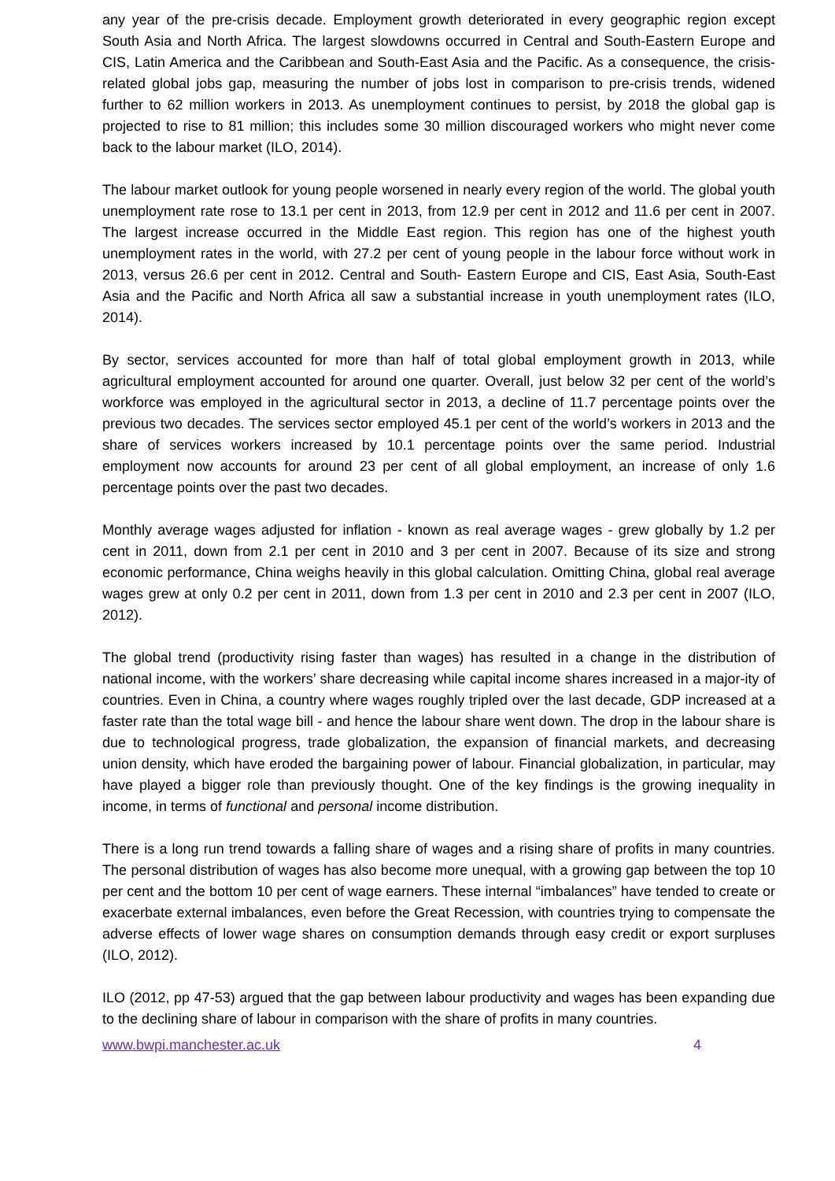any year of the pre-crisis decade. Employment growth deteriorated in every geographic region except South Asia and North Africa. The largest slowdowns occurred in Central and South-Eastern Europe and CIS, Latin America and the Caribbean and South-East Asia and the Pacific. As a consequence, the crisis-related global jobs gap, measuring the number of jobs lost in comparison to pre-crisis trends, widened further to 62 million workers in 2013. As unemployment continues to persist, by 2018 the global gap is projected to rise to 81 million; this includes some 30 million discouraged workers who might never come back to the labour market (ILO, 2014).
The labour market outlook for young people worsened in nearly every region of the world. The global youth unemployment rate rose to 13.1 per cent in 2013, from 12.9 per cent in 2012 and 11.6 per cent in 2007. The largest increase occurred in the Middle East region. This region has one of the highest youth unemployment rates in the world, with 27.2 per cent of young people in the labour force without work in 2013, versus 26.6 per cent in 2012. Central and South- Eastern Europe and CIS, East Asia, South-East Asia and the Pacific and North Africa all saw a substantial increase in youth unemployment rates (ILO, 2014).
By sector, services accounted for more than half of total global employment growth in 2013, while agricultural employment accounted for around one quarter. Overall, just below 32 per cent of the world’s workforce was employed in the agricultural sector in 2013, a decline of 11.7 percentage points over the previous two decades. The services sector employed 45.1 per cent of the world’s workers in 2013 and the share of services workers increased by 10.1 percentage points over the same period. Industrial employment now accounts for around 23 per cent of all global employment, an increase of only 1.6 percentage points over the past two decades.
Monthly average wages adjusted for inflation - known as real average wages - grew globally by 1.2 per cent in 2011, down from 2.1 per cent in 2010 and 3 per cent in 2007. Because of its size and strong economic performance, China weighs heavily in this global calculation. Omitting China, global real average wages grew at only 0.2 per cent in 2011, down from 1.3 per cent in 2010 and 2.3 per cent in 2007 (ILO, 2012).
The global trend (productivity rising faster than wages) has resulted in a change in the distribution of national income, with the workers’ share decreasing while capital income shares increased in a major-ity of countries. Even in China, a country where wages roughly tripled over the last decade, GDP increased at a faster rate than the total wage bill - and hence the labour share went down. The drop in the labour share is due to technological progress, trade globalization, the expansion of financial markets, and decreasing union density, which have eroded the bargaining power of labour. Financial globalization, in particular, may have played a bigger role than previously thought. One of the key findings is the growing inequality in income, in terms of functional and personal income distribution.
There is a long run trend towards a falling share of wages and a rising share of profits in many countries. The personal distribution of wages has also become more unequal, with a growing gap between the top 10 per cent and the bottom 10 per cent of wage earners. These internal “imbalances” have tended to create or exacerbate external imbalances, even before the Great Recession, with countries trying to compensate the adverse effects of lower wage shares on consumption demands through easy credit or export surpluses (ILO, 2012).
ILO (2012, pp 47-53) argued that the gap between labour productivity and wages has been expanding due to the declining share of labour in comparison with the share of profits in many countries.
www.bwpi.manchester.ac.uk 4